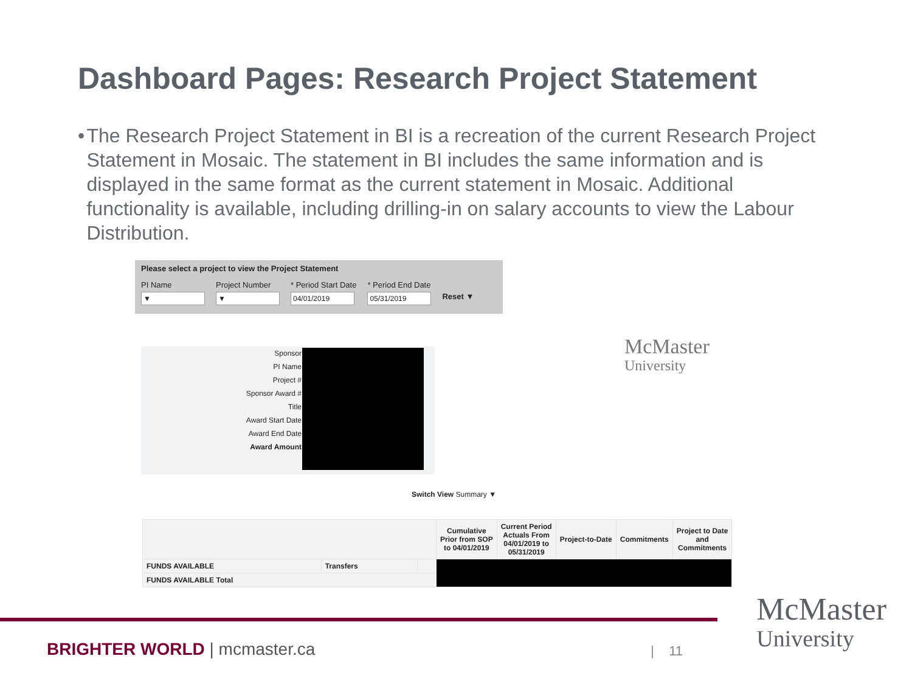Dashboard Pages: Research Project Statement
• The Research Project Statement in BI is a recreation of the current Research Project Statement in Mosaic. The statement in BI includes the same information and is displayed in the same format as the current statement in Mosaic. Additional functionality is available, including drilling-in on salary accounts to view the Labour Distribution.
Please select a project to view the Project Statement
PI Name
▼
Project Number
▼
* Period Start Date
04/01/2019
* Period End Date
05/31/2019
Reset ▼
| Sponsor |
| PI Name |
| Project # |
| Sponsor Award # |
| Title |
| Award Start Date |
| Award End Date |
| Award Amount |
McMaster
University
Switch View Summary ▼
| | | | Cumulative Prior from SOP to 04/01/2019 | Current Period Actuals From 04/01/2019 to 05/31/2019 | Project-to-Date | Commitments | Project to Date and Commitments |
| --- | --- | --- | --- | --- | --- | --- | --- |
| FUNDS AVAILABLE | Transfers | | | | | | |
| FUNDS AVAILABLE Total | | | | | | | |
BRIGHTER WORLD | mcmaster.ca | 11
McMaster
University